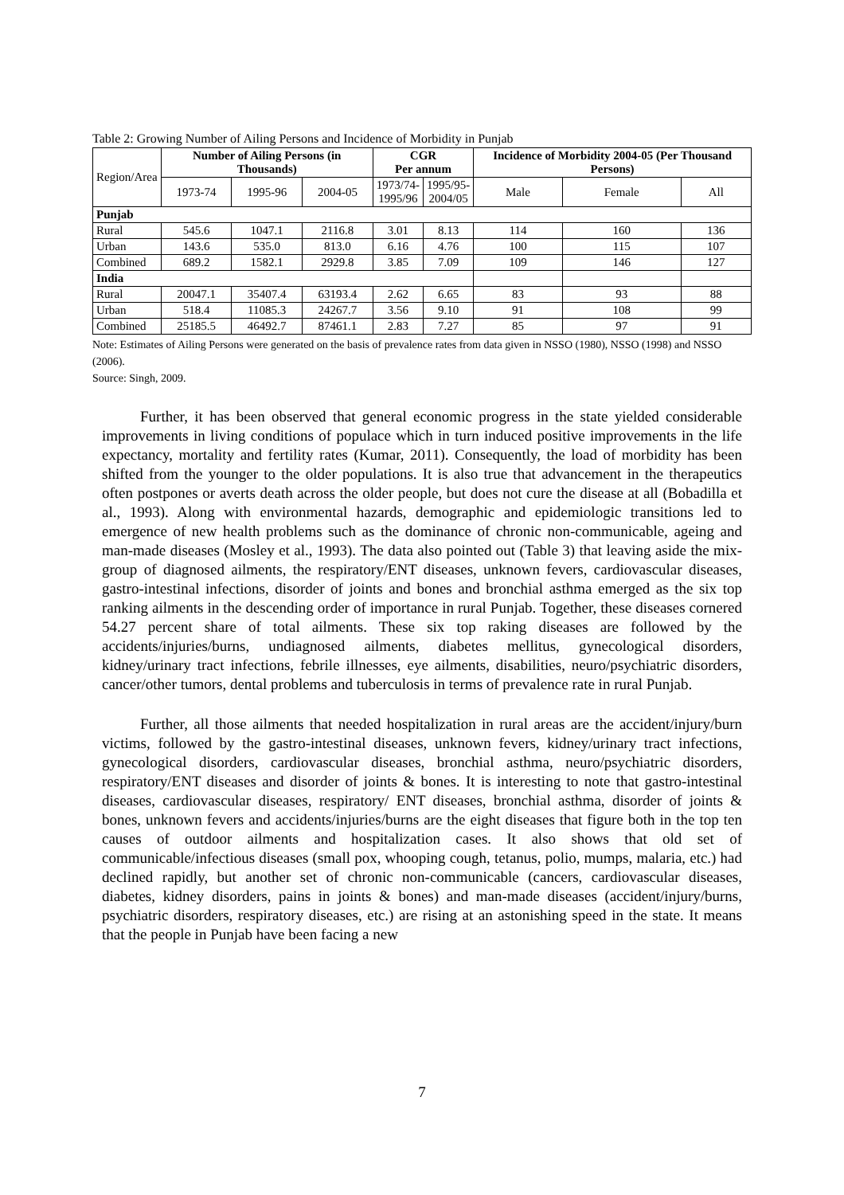Table 2: Growing Number of Ailing Persons and Incidence of Morbidity in Punjab
| Region/Area | Number of Ailing Persons (in Thousands) | | | CGR Per annum | | Incidence of Morbidity 2004-05 (Per Thousand Persons) | | |
| --- | --- | --- | --- | --- | --- | --- | --- | --- |
| | 1973-74 | 1995-96 | 2004-05 | 1973/74- 1995/96 | 1995/95- 2004/05 | Male | Female | All |
| Punjab | | | | | | | | |
| Rural | 545.6 | 1047.1 | 2116.8 | 3.01 | 8.13 | 114 | 160 | 136 |
| Urban | 143.6 | 535.0 | 813.0 | 6.16 | 4.76 | 100 | 115 | 107 |
| Combined | 689.2 | 1582.1 | 2929.8 | 3.85 | 7.09 | 109 | 146 | 127 |
| India | | | | | | | | |
| Rural | 20047.1 | 35407.4 | 63193.4 | 2.62 | 6.65 | 83 | 93 | 88 |
| Urban | 518.4 | 11085.3 | 24267.7 | 3.56 | 9.10 | 91 | 108 | 99 |
| Combined | 25185.5 | 46492.7 | 87461.1 | 2.83 | 7.27 | 85 | 97 | 91 |
Note: Estimates of Ailing Persons were generated on the basis of prevalence rates from data given in NSSO (1980), NSSO (1998) and NSSO (2006).
Source: Singh, 2009.
Further, it has been observed that general economic progress in the state yielded considerable improvements in living conditions of populace which in turn induced positive improvements in the life expectancy, mortality and fertility rates (Kumar, 2011). Consequently, the load of morbidity has been shifted from the younger to the older populations. It is also true that advancement in the therapeutics often postpones or averts death across the older people, but does not cure the disease at all (Bobadilla et al., 1993). Along with environmental hazards, demographic and epidemiologic transitions led to emergence of new health problems such as the dominance of chronic non-communicable, ageing and man-made diseases (Mosley et al., 1993). The data also pointed out (Table 3) that leaving aside the mix-group of diagnosed ailments, the respiratory/ENT diseases, unknown fevers, cardiovascular diseases, gastro-intestinal infections, disorder of joints and bones and bronchial asthma emerged as the six top ranking ailments in the descending order of importance in rural Punjab. Together, these diseases cornered 54.27 percent share of total ailments. These six top raking diseases are followed by the accidents/injuries/burns, undiagnosed ailments, diabetes mellitus, gynecological disorders, kidney/urinary tract infections, febrile illnesses, eye ailments, disabilities, neuro/psychiatric disorders, cancer/other tumors, dental problems and tuberculosis in terms of prevalence rate in rural Punjab.
Further, all those ailments that needed hospitalization in rural areas are the accident/injury/burn victims, followed by the gastro-intestinal diseases, unknown fevers, kidney/urinary tract infections, gynecological disorders, cardiovascular diseases, bronchial asthma, neuro/psychiatric disorders, respiratory/ENT diseases and disorder of joints & bones. It is interesting to note that gastro-intestinal diseases, cardiovascular diseases, respiratory/ ENT diseases, bronchial asthma, disorder of joints & bones, unknown fevers and accidents/injuries/burns are the eight diseases that figure both in the top ten causes of outdoor ailments and hospitalization cases. It also shows that old set of communicable/infectious diseases (small pox, whooping cough, tetanus, polio, mumps, malaria, etc.) had declined rapidly, but another set of chronic non-communicable (cancers, cardiovascular diseases, diabetes, kidney disorders, pains in joints & bones) and man-made diseases (accident/injury/burns, psychiatric disorders, respiratory diseases, etc.) are rising at an astonishing speed in the state. It means that the people in Punjab have been facing a new
7